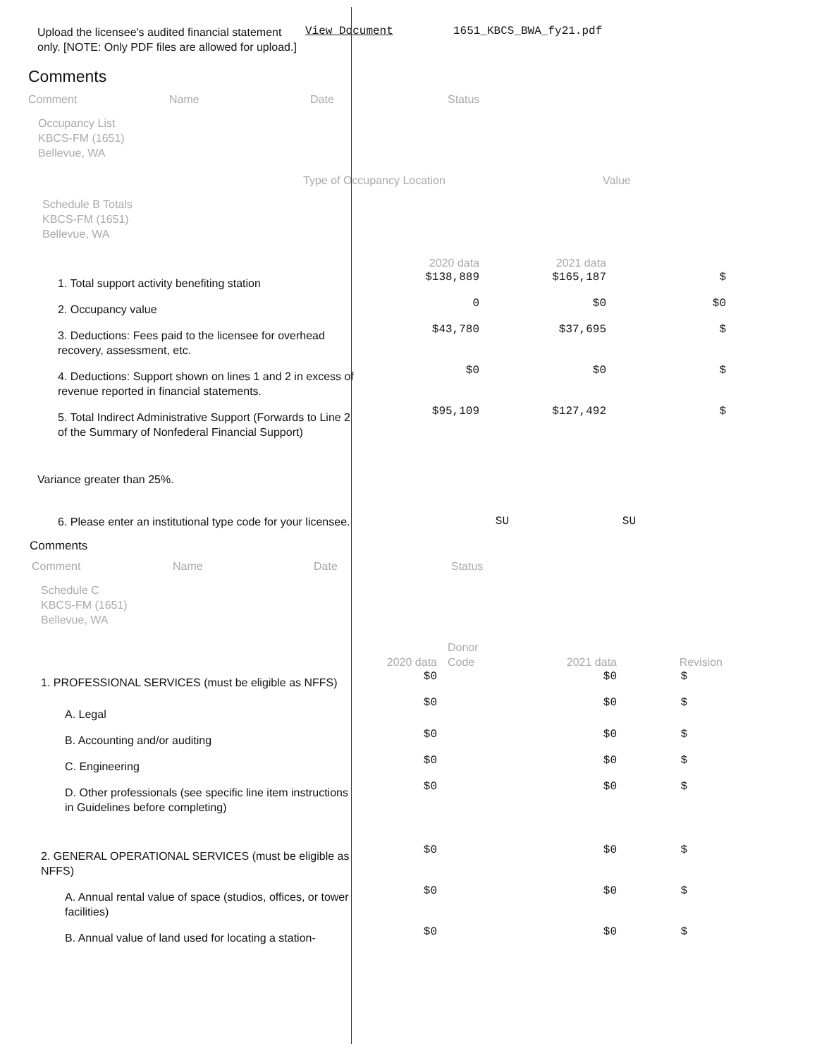| Upload the licensee's audited financial statement only. [NOTE: Only PDF files are allowed for upload.] | View Document | 1651_KBCS_BWA_fy21.pdf |
Comments
| Comment | Name | Date | Status |
Occupancy List
KBCS-FM (1651)
Bellevue, WA
| | Type of Occupancy Location | Value |
Schedule B Totals
KBCS-FM (1651)
Bellevue, WA
| | 2020 data | 2021 data | |
| 1. Total support activity benefiting station | $138,889 | $165,187 | $ |
| 2. Occupancy value | 0 | $0 | $0 |
| 3. Deductions: Fees paid to the licensee for overhead recovery, assessment, etc. | $43,780 | $37,695 | $ |
| 4. Deductions: Support shown on lines 1 and 2 in excess of revenue reported in financial statements. | $0 | $0 | $ |
| 5. Total Indirect Administrative Support (Forwards to Line 2 of the Summary of Nonfederal Financial Support) | $95,109 | $127,492 | $ |
Variance greater than 25%.
| 6. Please enter an institutional type code for your licensee. | SU | SU |
Comments
| Comment | Name | Date | Status |
Schedule C
KBCS-FM (1651)
Bellevue, WA
| | 2020 data | Donor Code | 2021 data | Revision |
| 1. PROFESSIONAL SERVICES (must be eligible as NFFS) | $0 | | $0 | $ |
| A. Legal | $0 | | $0 | $ |
| B. Accounting and/or auditing | $0 | | $0 | $ |
| C. Engineering | $0 | | $0 | $ |
| D. Other professionals (see specific line item instructions in Guidelines before completing) | $0 | | $0 | $ |
| 2. GENERAL OPERATIONAL SERVICES (must be eligible as NFFS) | $0 | | $0 | $ |
| A. Annual rental value of space (studios, offices, or tower facilities) | $0 | | $0 | $ |
| B. Annual value of land used for locating a station- | $0 | | $0 | $ |